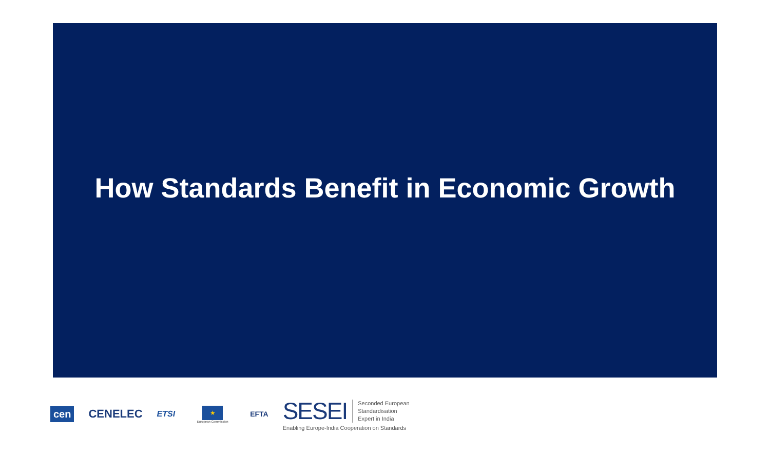How Standards Benefit in Economic Growth
cen CENELEC ETSI
★
European Commission
EFTA
SESEI Seconded European
Standardisation
Expert in India
Enabling Europe-India Cooperation on Standards